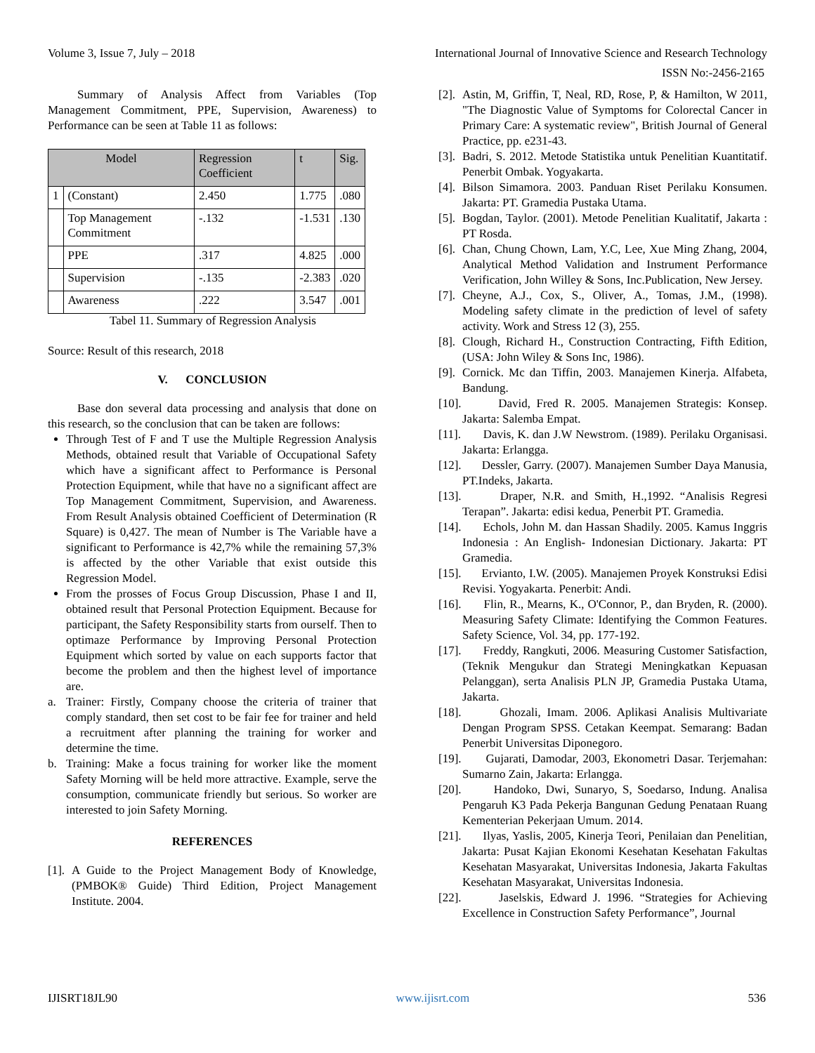Volume 3, Issue 7, July – 2018 International Journal of Innovative Science and Research Technology
ISSN No:-2456-2165
Summary of Analysis Affect from Variables (Top Management Commitment, PPE, Supervision, Awareness) to Performance can be seen at Table 11 as follows:
| Model | | Regression Coefficient | t | Sig. |
| --- | --- | --- | --- | --- |
| 1 | (Constant) | 2.450 | 1.775 | .080 |
| | Top Management Commitment | -.132 | -1.531 | .130 |
| | PPE | .317 | 4.825 | .000 |
| | Supervision | -.135 | -2.383 | .020 |
| | Awareness | .222 | 3.547 | .001 |
Tabel 11. Summary of Regression Analysis
Source: Result of this research, 2018
V. CONCLUSION
Base don several data processing and analysis that done on this research, so the conclusion that can be taken are follows:
Through Test of F and T use the Multiple Regression Analysis Methods, obtained result that Variable of Occupational Safety which have a significant affect to Performance is Personal Protection Equipment, while that have no a significant affect are Top Management Commitment, Supervision, and Awareness. From Result Analysis obtained Coefficient of Determination (R Square) is 0,427. The mean of Number is The Variable have a significant to Performance is 42,7% while the remaining 57,3% is affected by the other Variable that exist outside this Regression Model.
From the prosses of Focus Group Discussion, Phase I and II, obtained result that Personal Protection Equipment. Because for participant, the Safety Responsibility starts from ourself. Then to optimaze Performance by Improving Personal Protection Equipment which sorted by value on each supports factor that become the problem and then the highest level of importance are.
a. Trainer: Firstly, Company choose the criteria of trainer that comply standard, then set cost to be fair fee for trainer and held a recruitment after planning the training for worker and determine the time.
b. Training: Make a focus training for worker like the moment Safety Morning will be held more attractive. Example, serve the consumption, communicate friendly but serious. So worker are interested to join Safety Morning.
REFERENCES
[1]. A Guide to the Project Management Body of Knowledge, (PMBOK® Guide) Third Edition, Project Management Institute. 2004.
[2]. Astin, M, Griffin, T, Neal, RD, Rose, P, & Hamilton, W 2011, "The Diagnostic Value of Symptoms for Colorectal Cancer in Primary Care: A systematic review", British Journal of General Practice, pp. e231-43.
[3]. Badri, S. 2012. Metode Statistika untuk Penelitian Kuantitatif. Penerbit Ombak. Yogyakarta.
[4]. Bilson Simamora. 2003. Panduan Riset Perilaku Konsumen. Jakarta: PT. Gramedia Pustaka Utama.
[5]. Bogdan, Taylor. (2001). Metode Penelitian Kualitatif, Jakarta : PT Rosda.
[6]. Chan, Chung Chown, Lam, Y.C, Lee, Xue Ming Zhang, 2004, Analytical Method Validation and Instrument Performance Verification, John Willey & Sons, Inc.Publication, New Jersey.
[7]. Cheyne, A.J., Cox, S., Oliver, A., Tomas, J.M., (1998). Modeling safety climate in the prediction of level of safety activity. Work and Stress 12 (3), 255.
[8]. Clough, Richard H., Construction Contracting, Fifth Edition, (USA: John Wiley & Sons Inc, 1986).
[9]. Cornick. Mc dan Tiffin, 2003. Manajemen Kinerja. Alfabeta, Bandung.
[10]. David, Fred R. 2005. Manajemen Strategis: Konsep. Jakarta: Salemba Empat.
[11]. Davis, K. dan J.W Newstrom. (1989). Perilaku Organisasi. Jakarta: Erlangga.
[12]. Dessler, Garry. (2007). Manajemen Sumber Daya Manusia, PT.Indeks, Jakarta.
[13]. Draper, N.R. and Smith, H.,1992. “Analisis Regresi Terapan”. Jakarta: edisi kedua, Penerbit PT. Gramedia.
[14]. Echols, John M. dan Hassan Shadily. 2005. Kamus Inggris Indonesia : An English- Indonesian Dictionary. Jakarta: PT Gramedia.
[15]. Ervianto, I.W. (2005). Manajemen Proyek Konstruksi Edisi Revisi. Yogyakarta. Penerbit: Andi.
[16]. Flin, R., Mearns, K., O'Connor, P., dan Bryden, R. (2000). Measuring Safety Climate: Identifying the Common Features. Safety Science, Vol. 34, pp. 177-192.
[17]. Freddy, Rangkuti, 2006. Measuring Customer Satisfaction, (Teknik Mengukur dan Strategi Meningkatkan Kepuasan Pelanggan), serta Analisis PLN JP, Gramedia Pustaka Utama, Jakarta.
[18]. Ghozali, Imam. 2006. Aplikasi Analisis Multivariate Dengan Program SPSS. Cetakan Keempat. Semarang: Badan Penerbit Universitas Diponegoro.
[19]. Gujarati, Damodar, 2003, Ekonometri Dasar. Terjemahan: Sumarno Zain, Jakarta: Erlangga.
[20]. Handoko, Dwi, Sunaryo, S, Soedarso, Indung. Analisa Pengaruh K3 Pada Pekerja Bangunan Gedung Penataan Ruang Kementerian Pekerjaan Umum. 2014.
[21]. Ilyas, Yaslis, 2005, Kinerja Teori, Penilaian dan Penelitian, Jakarta: Pusat Kajian Ekonomi Kesehatan Kesehatan Fakultas Kesehatan Masyarakat, Universitas Indonesia, Jakarta Fakultas Kesehatan Masyarakat, Universitas Indonesia.
[22]. Jaselskis, Edward J. 1996. “Strategies for Achieving Excellence in Construction Safety Performance”, Journal
IJISRT18JL90 www.ijisrt.com 536